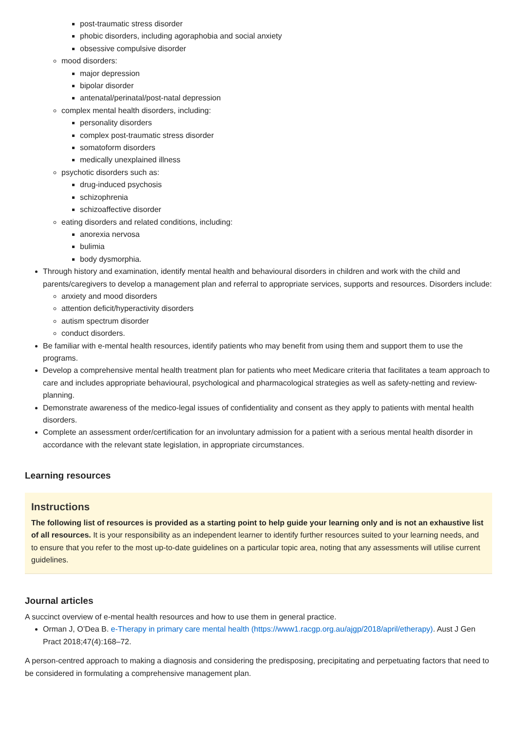post-traumatic stress disorder
phobic disorders, including agoraphobia and social anxiety
obsessive compulsive disorder
mood disorders:
major depression
bipolar disorder
antenatal/perinatal/post-natal depression
complex mental health disorders, including:
personality disorders
complex post-traumatic stress disorder
somatoform disorders
medically unexplained illness
psychotic disorders such as:
drug-induced psychosis
schizophrenia
schizoaffective disorder
eating disorders and related conditions, including:
anorexia nervosa
bulimia
body dysmorphia.
Through history and examination, identify mental health and behavioural disorders in children and work with the child and parents/caregivers to develop a management plan and referral to appropriate services, supports and resources. Disorders include:
anxiety and mood disorders
attention deficit/hyperactivity disorders
autism spectrum disorder
conduct disorders.
Be familiar with e-mental health resources, identify patients who may benefit from using them and support them to use the programs.
Develop a comprehensive mental health treatment plan for patients who meet Medicare criteria that facilitates a team approach to care and includes appropriate behavioural, psychological and pharmacological strategies as well as safety-netting and review-planning.
Demonstrate awareness of the medico-legal issues of confidentiality and consent as they apply to patients with mental health disorders.
Complete an assessment order/certification for an involuntary admission for a patient with a serious mental health disorder in accordance with the relevant state legislation, in appropriate circumstances.
Learning resources
Instructions
The following list of resources is provided as a starting point to help guide your learning only and is not an exhaustive list of all resources. It is your responsibility as an independent learner to identify further resources suited to your learning needs, and to ensure that you refer to the most up-to-date guidelines on a particular topic area, noting that any assessments will utilise current guidelines.
Journal articles
A succinct overview of e-mental health resources and how to use them in general practice.
Orman J, O’Dea B. e-Therapy in primary care mental health (https://www1.racgp.org.au/ajgp/2018/april/etherapy). Aust J Gen Pract 2018;47(4):168–72.
A person-centred approach to making a diagnosis and considering the predisposing, precipitating and perpetuating factors that need to be considered in formulating a comprehensive management plan.